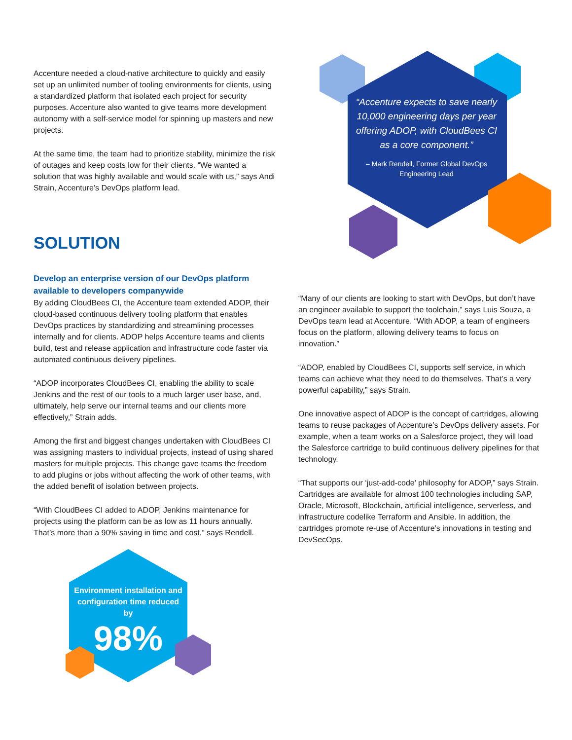“Accenture expects to save nearly 10,000 engineering days per year offering ADOP, with CloudBees CI as a core component.”
– Mark Rendell, Former Global DevOps Engineering Lead
Accenture needed a cloud-native architecture to quickly and easily set up an unlimited number of tooling environments for clients, using a standardized platform that isolated each project for security purposes. Accenture also wanted to give teams more development autonomy with a self-service model for spinning up masters and new projects.
At the same time, the team had to prioritize stability, minimize the risk of outages and keep costs low for their clients. “We wanted a solution that was highly available and would scale with us,” says Andi Strain, Accenture’s DevOps platform lead.
SOLUTION
Develop an enterprise version of our DevOps platform available to developers companywide
By adding CloudBees CI, the Accenture team extended ADOP, their cloud-based continuous delivery tooling platform that enables DevOps practices by standardizing and streamlining processes internally and for clients. ADOP helps Accenture teams and clients build, test and release application and infrastructure code faster via automated continuous delivery pipelines.
“ADOP incorporates CloudBees CI, enabling the ability to scale Jenkins and the rest of our tools to a much larger user base, and, ultimately, help serve our internal teams and our clients more effectively,” Strain adds.
Among the first and biggest changes undertaken with CloudBees CI was assigning masters to individual projects, instead of using shared masters for multiple projects. This change gave teams the freedom to add plugins or jobs without affecting the work of other teams, with the added benefit of isolation between projects.
“With CloudBees CI added to ADOP, Jenkins maintenance for projects using the platform can be as low as 11 hours annually. That’s more than a 90% saving in time and cost,” says Rendell.
“Many of our clients are looking to start with DevOps, but don’t have an engineer available to support the toolchain,” says Luis Souza, a DevOps team lead at Accenture. “With ADOP, a team of engineers focus on the platform, allowing delivery teams to focus on innovation.”
“ADOP, enabled by CloudBees CI, supports self service, in which teams can achieve what they need to do themselves. That’s a very powerful capability,” says Strain.
One innovative aspect of ADOP is the concept of cartridges, allowing teams to reuse packages of Accenture’s DevOps delivery assets. For example, when a team works on a Salesforce project, they will load the Salesforce cartridge to build continuous delivery pipelines for that technology.
“That supports our ‘just-add-code’ philosophy for ADOP,” says Strain. Cartridges are available for almost 100 technologies including SAP, Oracle, Microsoft, Blockchain, artificial intelligence, serverless, and infrastructure codelike Terraform and Ansible. In addition, the cartridges promote re-use of Accenture’s innovations in testing and DevSecOps.
Environment installation and configuration time reduced by
98%